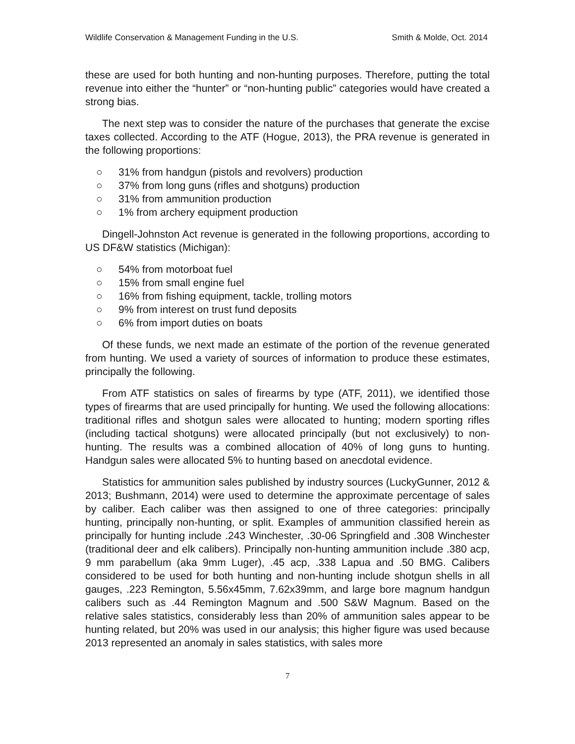Wildlife Conservation & Management Funding in the U.S. Smith & Molde, Oct. 2014
these are used for both hunting and non-hunting purposes. Therefore, putting the total revenue into either the “hunter” or “non-hunting public” categories would have created a strong bias.
The next step was to consider the nature of the purchases that generate the excise taxes collected. According to the ATF (Hogue, 2013), the PRA revenue is generated in the following proportions:
○ 31% from handgun (pistols and revolvers) production
○ 37% from long guns (rifles and shotguns) production
○ 31% from ammunition production
○ 1% from archery equipment production
Dingell-Johnston Act revenue is generated in the following proportions, according to US DF&W statistics (Michigan):
○ 54% from motorboat fuel
○ 15% from small engine fuel
○ 16% from fishing equipment, tackle, trolling motors
○ 9% from interest on trust fund deposits
○ 6% from import duties on boats
Of these funds, we next made an estimate of the portion of the revenue generated from hunting. We used a variety of sources of information to produce these estimates, principally the following.
From ATF statistics on sales of firearms by type (ATF, 2011), we identified those types of firearms that are used principally for hunting. We used the following allocations: traditional rifles and shotgun sales were allocated to hunting; modern sporting rifles (including tactical shotguns) were allocated principally (but not exclusively) to non-hunting. The results was a combined allocation of 40% of long guns to hunting. Handgun sales were allocated 5% to hunting based on anecdotal evidence.
Statistics for ammunition sales published by industry sources (LuckyGunner, 2012 & 2013; Bushmann, 2014) were used to determine the approximate percentage of sales by caliber. Each caliber was then assigned to one of three categories: principally hunting, principally non-hunting, or split. Examples of ammunition classified herein as principally for hunting include .243 Winchester, .30-06 Springfield and .308 Winchester (traditional deer and elk calibers). Principally non-hunting ammunition include .380 acp, 9 mm parabellum (aka 9mm Luger), .45 acp, .338 Lapua and .50 BMG. Calibers considered to be used for both hunting and non-hunting include shotgun shells in all gauges, .223 Remington, 5.56x45mm, 7.62x39mm, and large bore magnum handgun calibers such as .44 Remington Magnum and .500 S&W Magnum. Based on the relative sales statistics, considerably less than 20% of ammunition sales appear to be hunting related, but 20% was used in our analysis; this higher figure was used because 2013 represented an anomaly in sales statistics, with sales more
7